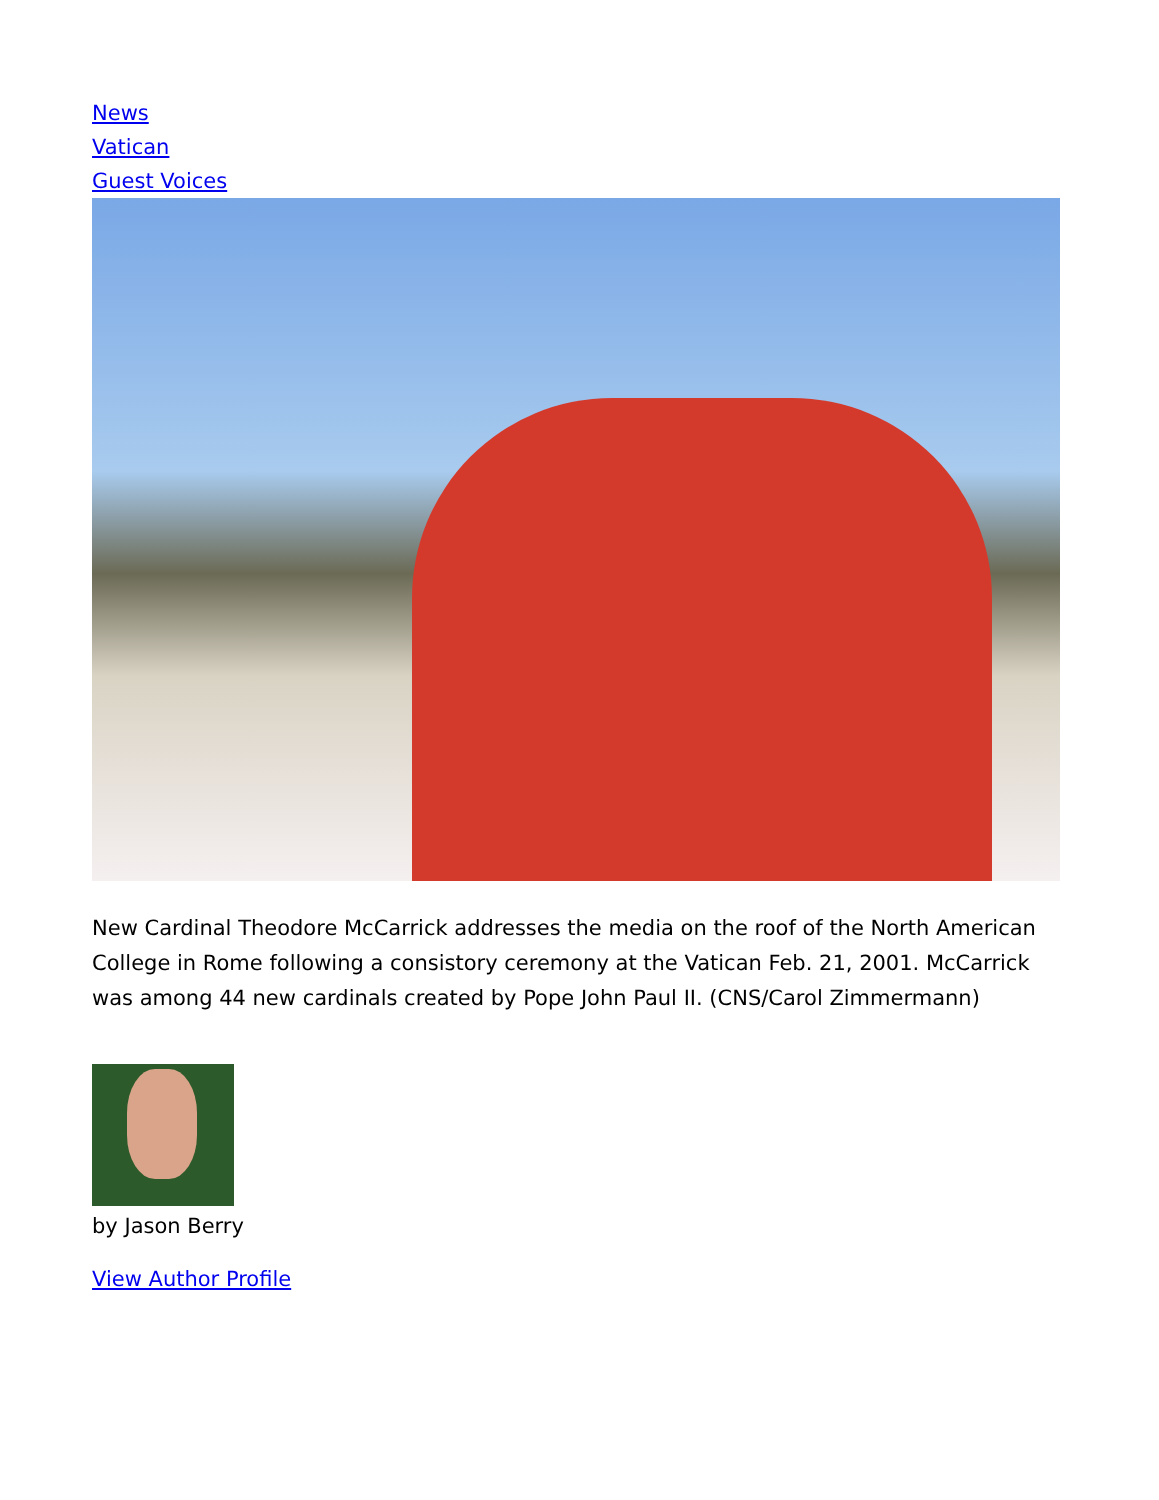News
Vatican
Guest Voices
New Cardinal Theodore McCarrick addresses the media on the roof of the North American College in Rome following a consistory ceremony at the Vatican Feb. 21, 2001. McCarrick was among 44 new cardinals created by Pope John Paul II. (CNS/Carol Zimmermann)
by Jason Berry
View Author Profile